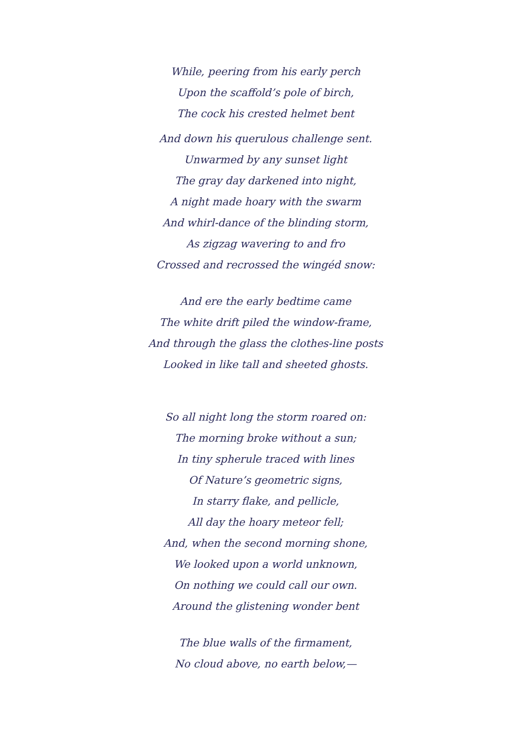While, peering from his early perch
Upon the scaffold’s pole of birch,
The cock his crested helmet bent
And down his querulous challenge sent.
Unwarmed by any sunset light
The gray day darkened into night,
A night made hoary with the swarm
And whirl-dance of the blinding storm,
As zigzag wavering to and fro
Crossed and recrossed the wingéd snow:
And ere the early bedtime came
The white drift piled the window-frame,
And through the glass the clothes-line posts
Looked in like tall and sheeted ghosts.
So all night long the storm roared on:
The morning broke without a sun;
In tiny spherule traced with lines
Of Nature’s geometric signs,
In starry flake, and pellicle,
All day the hoary meteor fell;
And, when the second morning shone,
We looked upon a world unknown,
On nothing we could call our own.
Around the glistening wonder bent
The blue walls of the firmament,
No cloud above, no earth below,—